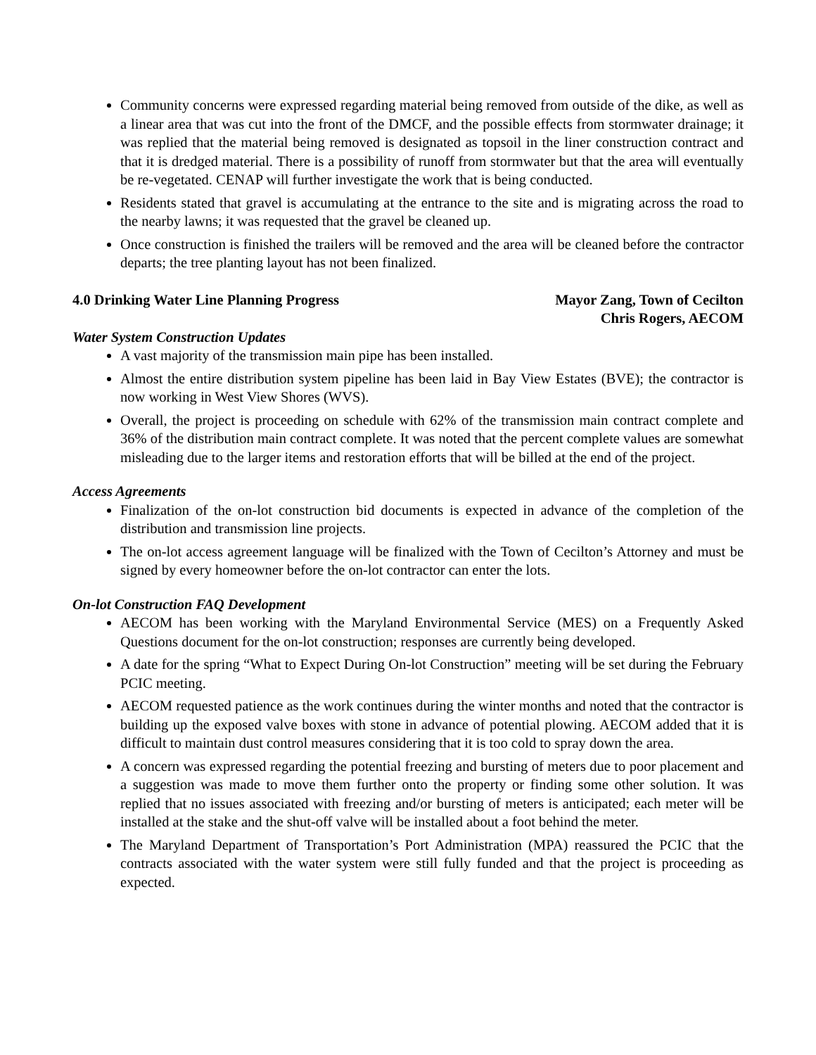Community concerns were expressed regarding material being removed from outside of the dike, as well as a linear area that was cut into the front of the DMCF, and the possible effects from stormwater drainage; it was replied that the material being removed is designated as topsoil in the liner construction contract and that it is dredged material. There is a possibility of runoff from stormwater but that the area will eventually be re-vegetated. CENAP will further investigate the work that is being conducted.
Residents stated that gravel is accumulating at the entrance to the site and is migrating across the road to the nearby lawns; it was requested that the gravel be cleaned up.
Once construction is finished the trailers will be removed and the area will be cleaned before the contractor departs; the tree planting layout has not been finalized.
4.0 Drinking Water Line Planning Progress Mayor Zang, Town of Cecilton
Chris Rogers, AECOM
Water System Construction Updates
A vast majority of the transmission main pipe has been installed.
Almost the entire distribution system pipeline has been laid in Bay View Estates (BVE); the contractor is now working in West View Shores (WVS).
Overall, the project is proceeding on schedule with 62% of the transmission main contract complete and 36% of the distribution main contract complete. It was noted that the percent complete values are somewhat misleading due to the larger items and restoration efforts that will be billed at the end of the project.
Access Agreements
Finalization of the on-lot construction bid documents is expected in advance of the completion of the distribution and transmission line projects.
The on-lot access agreement language will be finalized with the Town of Cecilton’s Attorney and must be signed by every homeowner before the on-lot contractor can enter the lots.
On-lot Construction FAQ Development
AECOM has been working with the Maryland Environmental Service (MES) on a Frequently Asked Questions document for the on-lot construction; responses are currently being developed.
A date for the spring “What to Expect During On-lot Construction” meeting will be set during the February PCIC meeting.
AECOM requested patience as the work continues during the winter months and noted that the contractor is building up the exposed valve boxes with stone in advance of potential plowing. AECOM added that it is difficult to maintain dust control measures considering that it is too cold to spray down the area.
A concern was expressed regarding the potential freezing and bursting of meters due to poor placement and a suggestion was made to move them further onto the property or finding some other solution. It was replied that no issues associated with freezing and/or bursting of meters is anticipated; each meter will be installed at the stake and the shut-off valve will be installed about a foot behind the meter.
The Maryland Department of Transportation’s Port Administration (MPA) reassured the PCIC that the contracts associated with the water system were still fully funded and that the project is proceeding as expected.